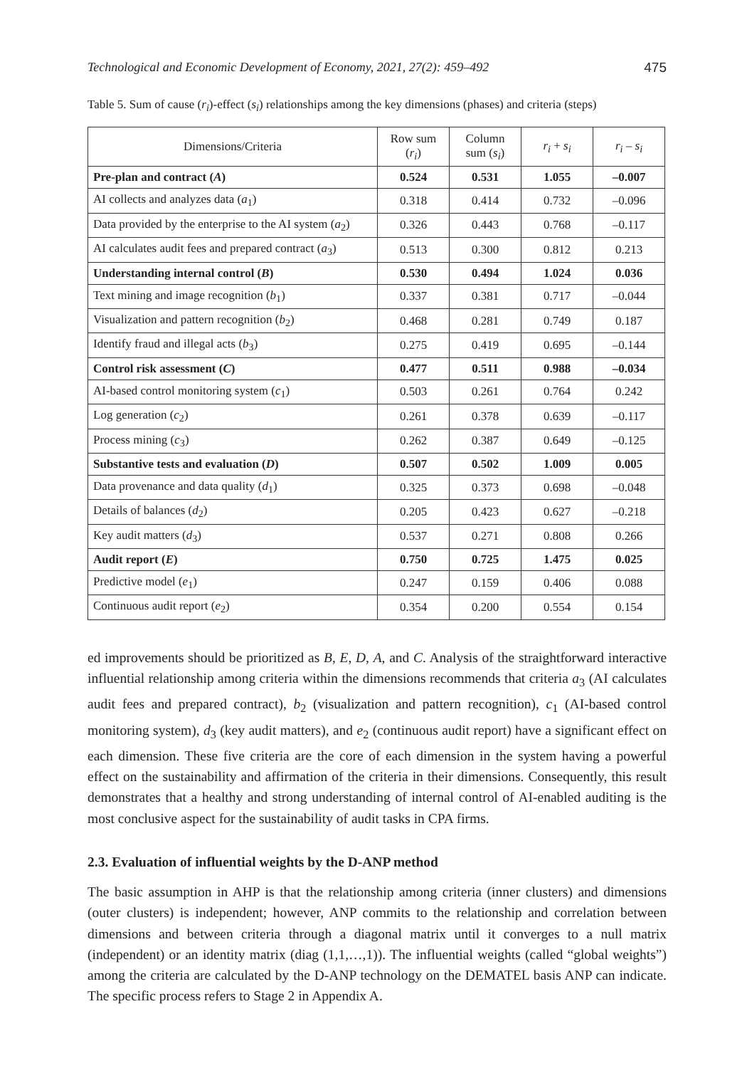Technological and Economic Development of Economy, 2021, 27(2): 459–492 475
Table 5. Sum of cause (r<sub>i</sub>)-effect (s<sub>i</sub>) relationships among the key dimensions (phases) and criteria (steps)
| Dimensions/Criteria | Row sum ( r<sub>i</sub> ) | Column sum ( s<sub>i</sub> ) | r<sub>i</sub> + s<sub>i</sub> | r<sub>i</sub> – s<sub>i</sub> |
| --- | --- | --- | --- | --- |
| Pre-plan and contract ( A ) | 0.524 | 0.531 | 1.055 | –0.007 |
| AI collects and analyzes data ( a<sub>1</sub>) | 0.318 | 0.414 | 0.732 | –0.096 |
| Data provided by the enterprise to the AI system ( a<sub>2</sub>) | 0.326 | 0.443 | 0.768 | –0.117 |
| AI calculates audit fees and prepared contract ( a<sub>3</sub>) | 0.513 | 0.300 | 0.812 | 0.213 |
| Understanding internal control ( B ) | 0.530 | 0.494 | 1.024 | 0.036 |
| Text mining and image recognition ( b<sub>1</sub>) | 0.337 | 0.381 | 0.717 | –0.044 |
| Visualization and pattern recognition ( b<sub>2</sub>) | 0.468 | 0.281 | 0.749 | 0.187 |
| Identify fraud and illegal acts ( b<sub>3</sub>) | 0.275 | 0.419 | 0.695 | –0.144 |
| Control risk assessment ( C ) | 0.477 | 0.511 | 0.988 | –0.034 |
| AI-based control monitoring system ( c<sub>1</sub>) | 0.503 | 0.261 | 0.764 | 0.242 |
| Log generation ( c<sub>2</sub>) | 0.261 | 0.378 | 0.639 | –0.117 |
| Process mining ( c<sub>3</sub>) | 0.262 | 0.387 | 0.649 | –0.125 |
| Substantive tests and evaluation ( D ) | 0.507 | 0.502 | 1.009 | 0.005 |
| Data provenance and data quality ( d<sub>1</sub>) | 0.325 | 0.373 | 0.698 | –0.048 |
| Details of balances ( d<sub>2</sub>) | 0.205 | 0.423 | 0.627 | –0.218 |
| Key audit matters ( d<sub>3</sub>) | 0.537 | 0.271 | 0.808 | 0.266 |
| Audit report ( E ) | 0.750 | 0.725 | 1.475 | 0.025 |
| Predictive model ( e<sub>1</sub>) | 0.247 | 0.159 | 0.406 | 0.088 |
| Continuous audit report ( e<sub>2</sub>) | 0.354 | 0.200 | 0.554 | 0.154 |
ed improvements should be prioritized as B, E, D, A, and C. Analysis of the straightforward interactive influential relationship among criteria within the dimensions recommends that criteria a<sub>3</sub> (AI calculates audit fees and prepared contract), b<sub>2</sub> (visualization and pattern recognition), c<sub>1</sub> (AI-based control monitoring system), d<sub>3</sub> (key audit matters), and e<sub>2</sub> (continuous audit report) have a significant effect on each dimension. These five criteria are the core of each dimension in the system having a powerful effect on the sustainability and affirmation of the criteria in their dimensions. Consequently, this result demonstrates that a healthy and strong understanding of internal control of AI-enabled auditing is the most conclusive aspect for the sustainability of audit tasks in CPA firms.
2.3. Evaluation of influential weights by the D-ANP method
The basic assumption in AHP is that the relationship among criteria (inner clusters) and dimensions (outer clusters) is independent; however, ANP commits to the relationship and correlation between dimensions and between criteria through a diagonal matrix until it converges to a null matrix (independent) or an identity matrix (diag (1,1,…,1)). The influential weights (called “global weights”) among the criteria are calculated by the D-ANP technology on the DEMATEL basis ANP can indicate. The specific process refers to Stage 2 in Appendix A.